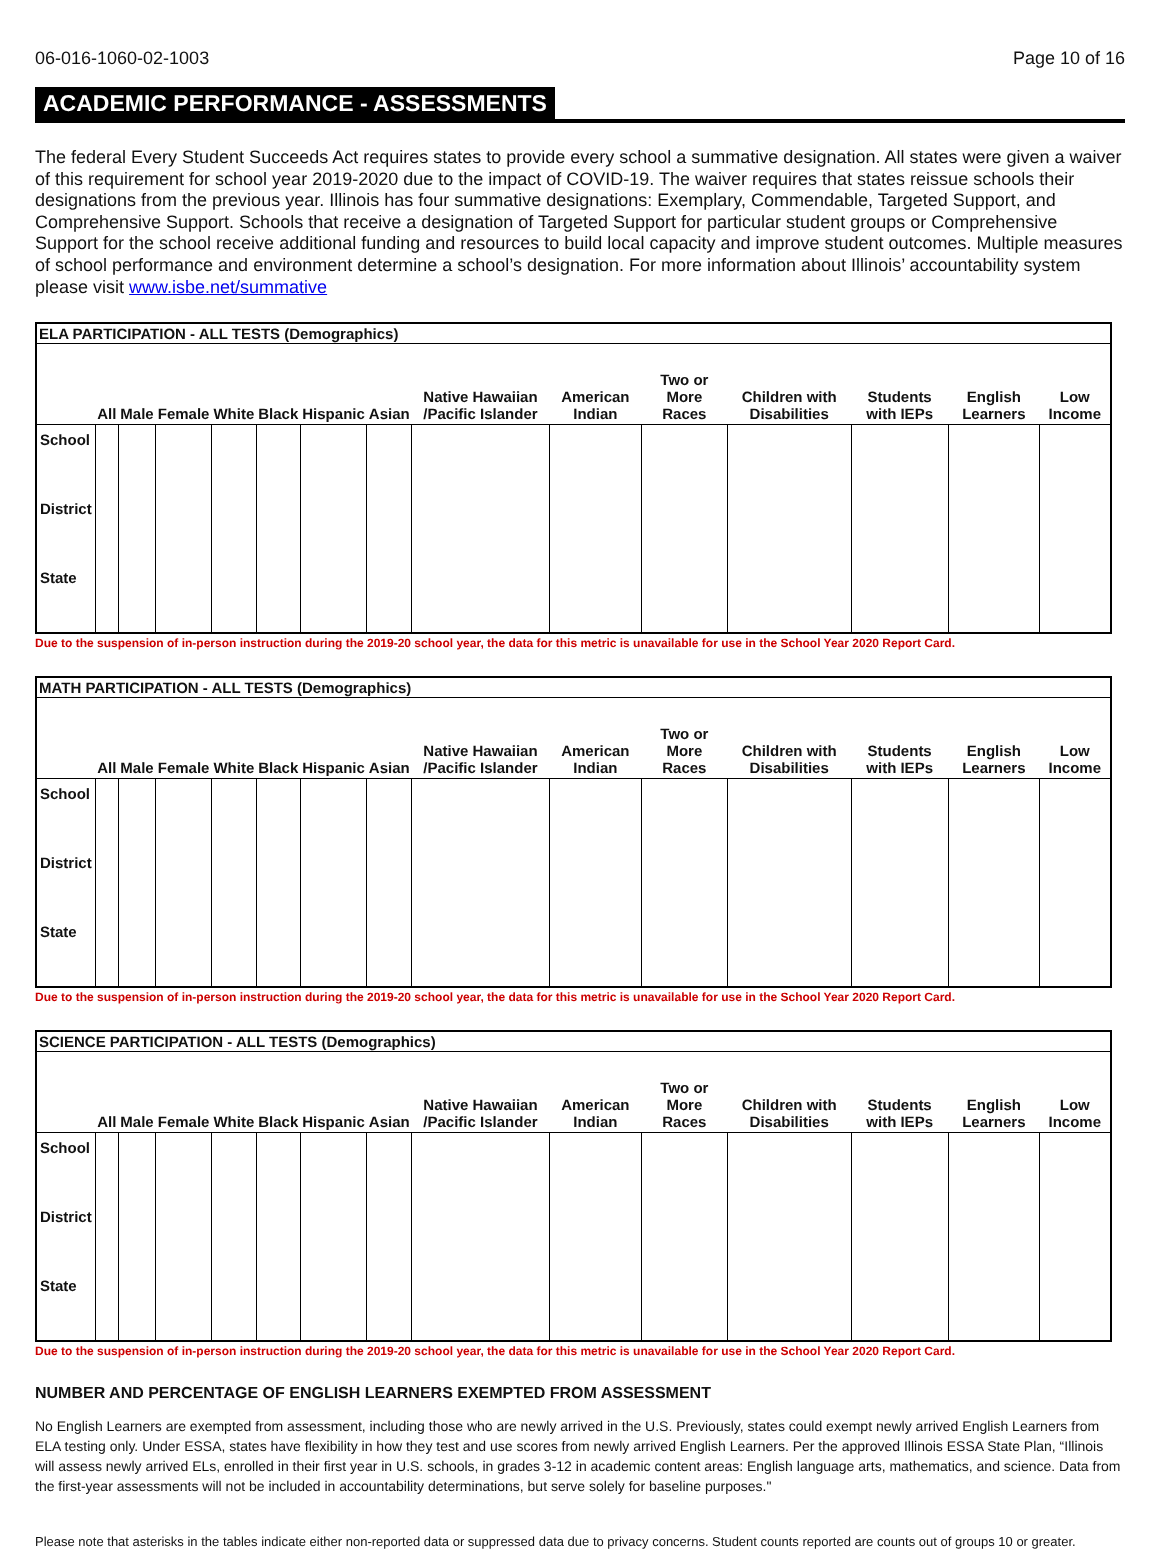06-016-1060-02-1003 Page 10 of 16
ACADEMIC PERFORMANCE - ASSESSMENTS
The federal Every Student Succeeds Act requires states to provide every school a summative designation. All states were given a waiver of this requirement for school year 2019-2020 due to the impact of COVID-19. The waiver requires that states reissue schools their designations from the previous year. Illinois has four summative designations: Exemplary, Commendable, Targeted Support, and Comprehensive Support. Schools that receive a designation of Targeted Support for particular student groups or Comprehensive Support for the school receive additional funding and resources to build local capacity and improve student outcomes. Multiple measures of school performance and environment determine a school’s designation. For more information about Illinois’ accountability system please visit www.isbe.net/summative
| ELA PARTICIPATION - ALL TESTS (Demographics) | | | | | | | | | | | | | | |
| --- | --- | --- | --- | --- | --- | --- | --- | --- | --- | --- | --- | --- | --- | --- |
| | All | Male | Female | White | Black | Hispanic | Asian | Native Hawaiian /Pacific Islander | American Indian | Two or More Races | Children with Disabilities | Students with IEPs | English Learners | Low Income |
| School | | | | | | | | | | | | | | |
| District | | | | | | | | | | | | | | |
| State | | | | | | | | | | | | | | |
Due to the suspension of in-person instruction during the 2019-20 school year, the data for this metric is unavailable for use in the School Year 2020 Report Card.
| MATH PARTICIPATION - ALL TESTS (Demographics) | | | | | | | | | | | | | | |
| --- | --- | --- | --- | --- | --- | --- | --- | --- | --- | --- | --- | --- | --- | --- |
| | All | Male | Female | White | Black | Hispanic | Asian | Native Hawaiian /Pacific Islander | American Indian | Two or More Races | Children with Disabilities | Students with IEPs | English Learners | Low Income |
| School | | | | | | | | | | | | | | |
| District | | | | | | | | | | | | | | |
| State | | | | | | | | | | | | | | |
Due to the suspension of in-person instruction during the 2019-20 school year, the data for this metric is unavailable for use in the School Year 2020 Report Card.
| SCIENCE PARTICIPATION - ALL TESTS (Demographics) | | | | | | | | | | | | | | |
| --- | --- | --- | --- | --- | --- | --- | --- | --- | --- | --- | --- | --- | --- | --- |
| | All | Male | Female | White | Black | Hispanic | Asian | Native Hawaiian /Pacific Islander | American Indian | Two or More Races | Children with Disabilities | Students with IEPs | English Learners | Low Income |
| School | | | | | | | | | | | | | | |
| District | | | | | | | | | | | | | | |
| State | | | | | | | | | | | | | | |
Due to the suspension of in-person instruction during the 2019-20 school year, the data for this metric is unavailable for use in the School Year 2020 Report Card.
NUMBER AND PERCENTAGE OF ENGLISH LEARNERS EXEMPTED FROM ASSESSMENT
No English Learners are exempted from assessment, including those who are newly arrived in the U.S. Previously, states could exempt newly arrived English Learners from ELA testing only. Under ESSA, states have flexibility in how they test and use scores from newly arrived English Learners. Per the approved Illinois ESSA State Plan, “Illinois will assess newly arrived ELs, enrolled in their first year in U.S. schools, in grades 3-12 in academic content areas: English language arts, mathematics, and science. Data from the first-year assessments will not be included in accountability determinations, but serve solely for baseline purposes."
Please note that asterisks in the tables indicate either non-reported data or suppressed data due to privacy concerns. Student counts reported are counts out of groups 10 or greater.